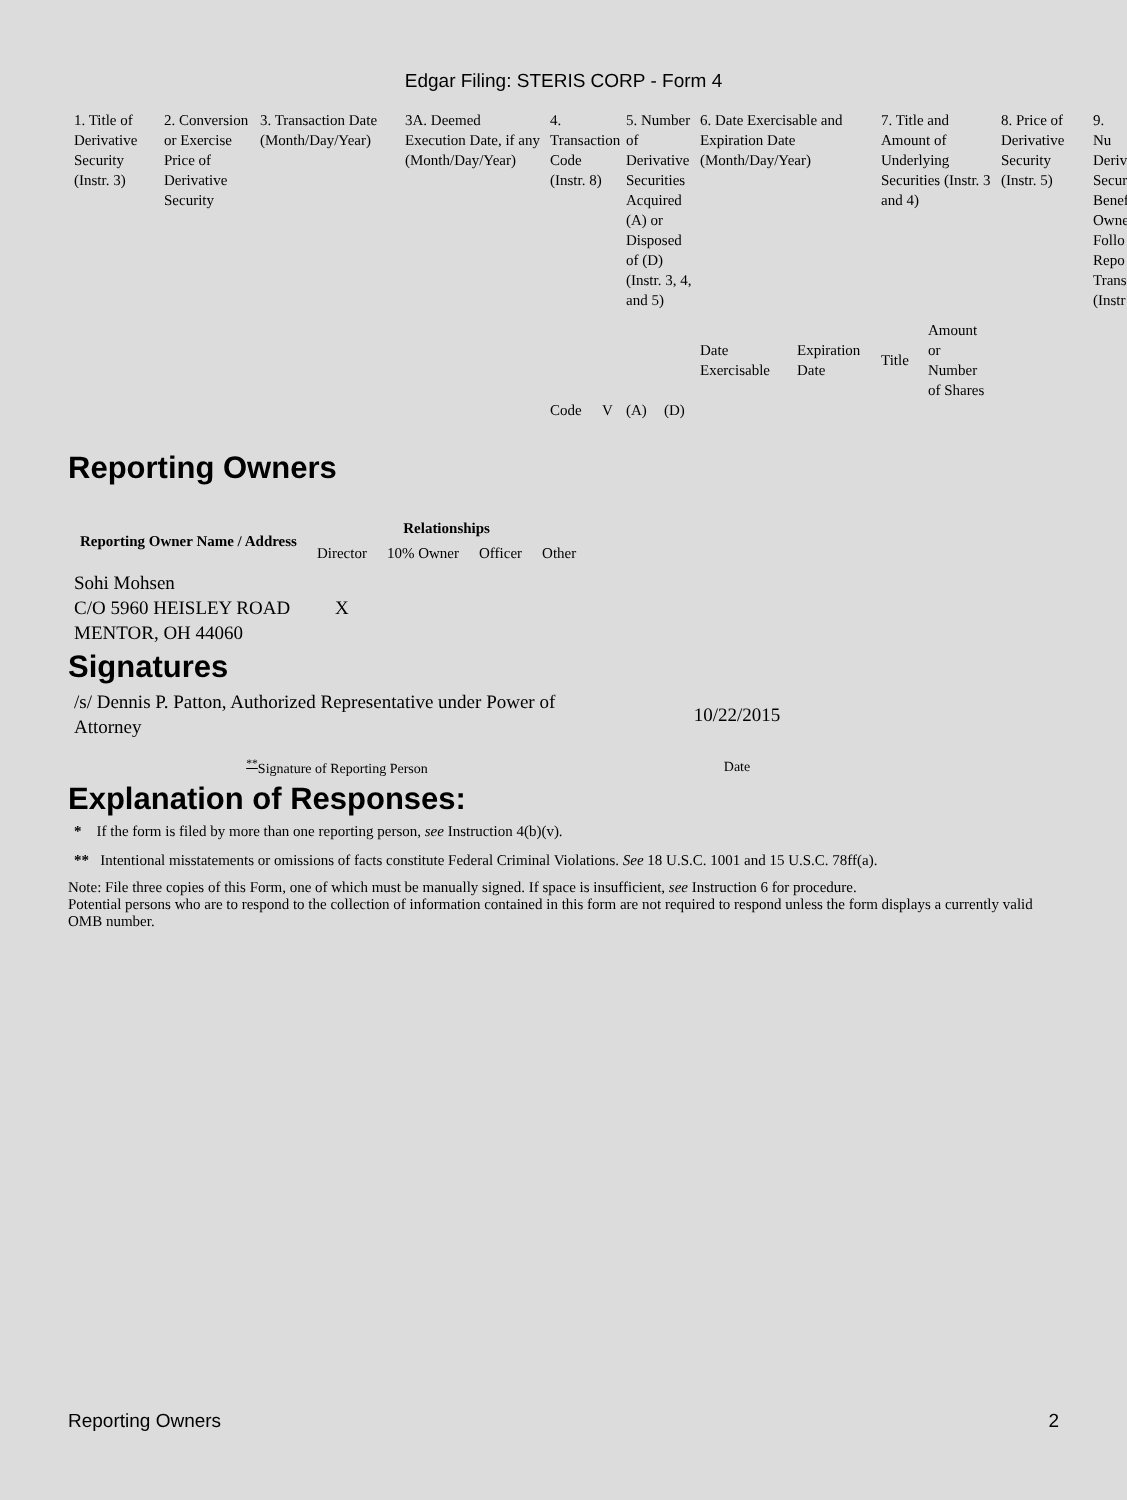Edgar Filing: STERIS CORP - Form 4
| 1. Title of Derivative Security (Instr. 3) | 2. Conversion or Exercise Price of Derivative Security | 3. Transaction Date (Month/Day/Year) | 3A. Deemed Execution Date, if any (Month/Day/Year) | 4. Transaction Code (Instr. 8) | | 5. Number of Derivative Securities Acquired (A) or Disposed of (D) (Instr. 3, 4, and 5) | | 6. Date Exercisable and Expiration Date (Month/Day/Year) | | 7. Title and Amount of Underlying Securities (Instr. 3 and 4) | | 8. Price of Derivative Security (Instr. 5) | 9. Nu Deriv Secur Benef Owne Follo Repo Trans (Instr |
| | | | | | | | | Date Exercisable | Expiration Date | Title | Amount or Number of Shares | | |
| | | | | Code | V | (A) | (D) | | | | | | |
Reporting Owners
| Reporting Owner Name / Address | Relationships | | | |
| --- | --- | --- | --- | --- |
| | Director | 10% Owner | Officer | Other |
| Sohi Mohsen C/O 5960 HEISLEY ROAD MENTOR, OH 44060 | X | | | |
Signatures
| /s/ Dennis P. Patton, Authorized Representative under Power of Attorney | 10/22/2015 |
| <sup>**</sup> Signature of Reporting Person | Date |
Explanation of Responses:
* If the form is filed by more than one reporting person, see Instruction 4(b)(v).
** Intentional misstatements or omissions of facts constitute Federal Criminal Violations. See 18 U.S.C. 1001 and 15 U.S.C. 78ff(a).
Note: File three copies of this Form, one of which must be manually signed. If space is insufficient, see Instruction 6 for procedure.
Potential persons who are to respond to the collection of information contained in this form are not required to respond unless the form displays a currently valid OMB number.
Reporting Owners 2